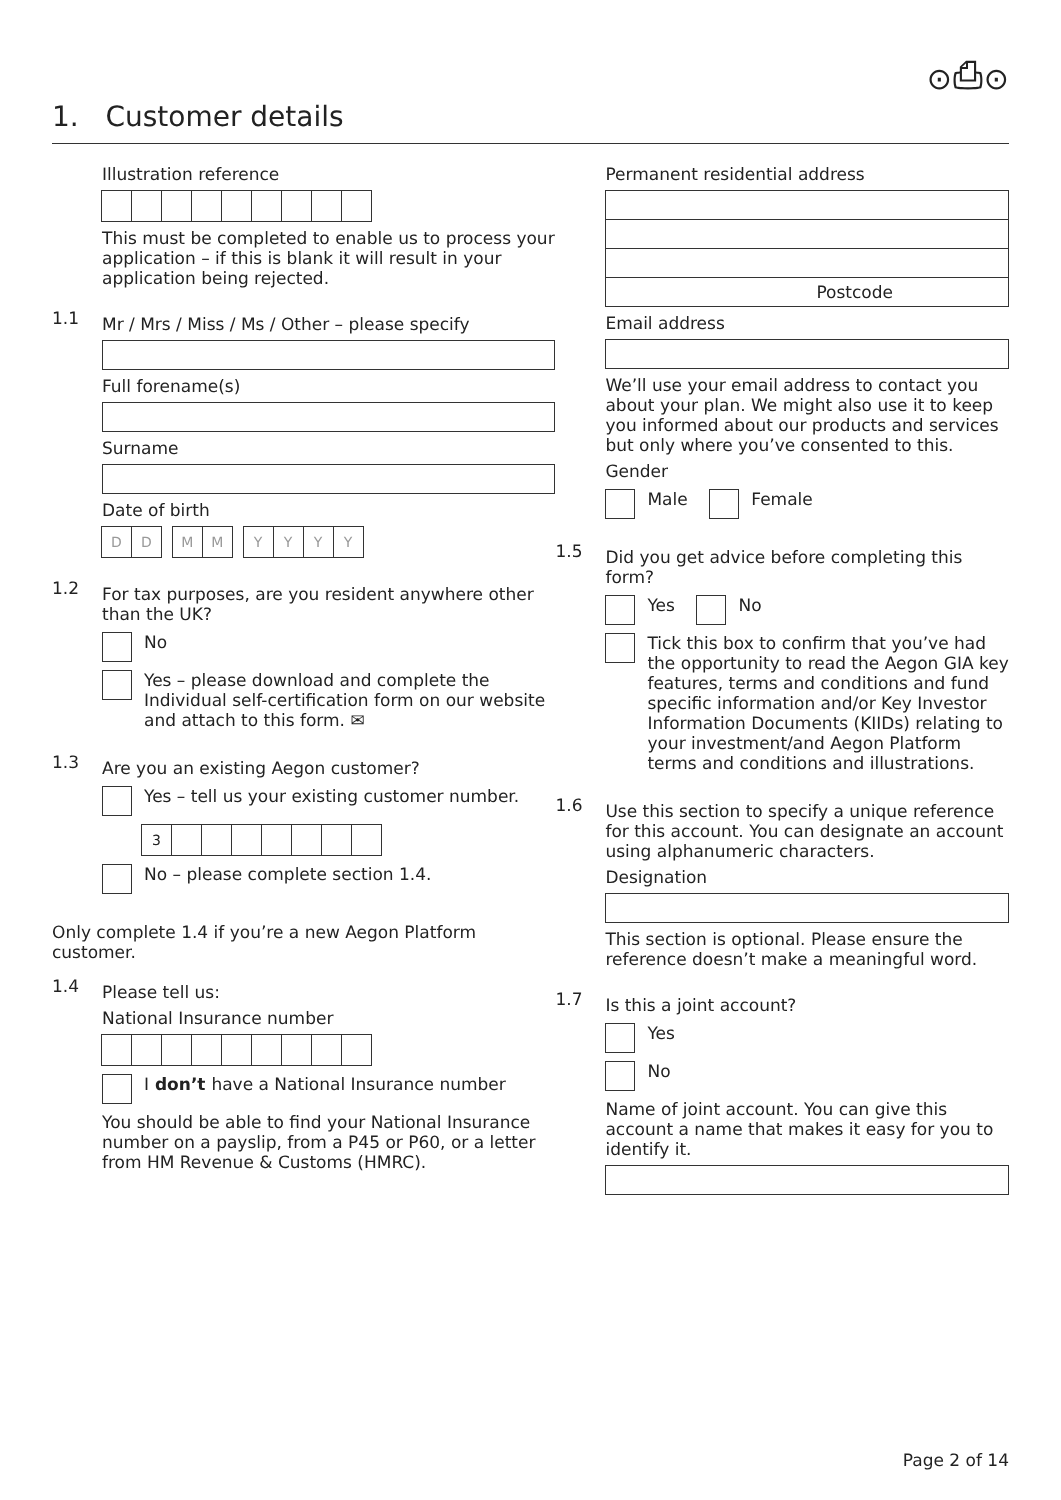⊙⎙⊙
1. Customer details
Illustration reference
This must be completed to enable us to process your application – if this is blank it will result in your application being rejected.
1.1
Mr / Mrs / Miss / Ms / Other – please specify
Full forename(s)
Surname
Date of birth
DD MM YYYY
1.2
For tax purposes, are you resident anywhere other than the UK?
No
Yes – please download and complete the Individual self-certification form on our website and attach to this form. ✉
1.3
Are you an existing Aegon customer?
Yes – tell us your existing customer number.
3
No – please complete section 1.4.
Only complete 1.4 if you’re a new Aegon Platform customer.
1.4
Please tell us:
National Insurance number
I don’t have a National Insurance number
You should be able to find your National Insurance number on a payslip, from a P45 or P60, or a letter from HM Revenue & Customs (HMRC).
Permanent residential address
Postcode
Email address
We’ll use your email address to contact you about your plan. We might also use it to keep you informed about our products and services but only where you’ve consented to this.
Gender
Male Female
1.5
Did you get advice before completing this form?
Yes No
Tick this box to confirm that you’ve had the opportunity to read the Aegon GIA key features, terms and conditions and fund specific information and/or Key Investor Information Documents (KIIDs) relating to your investment/and Aegon Platform terms and conditions and illustrations.
1.6
Use this section to specify a unique reference for this account. You can designate an account using alphanumeric characters.
Designation
This section is optional. Please ensure the reference doesn’t make a meaningful word.
1.7
Is this a joint account?
Yes
No
Name of joint account. You can give this account a name that makes it easy for you to identify it.
Page 2 of 14